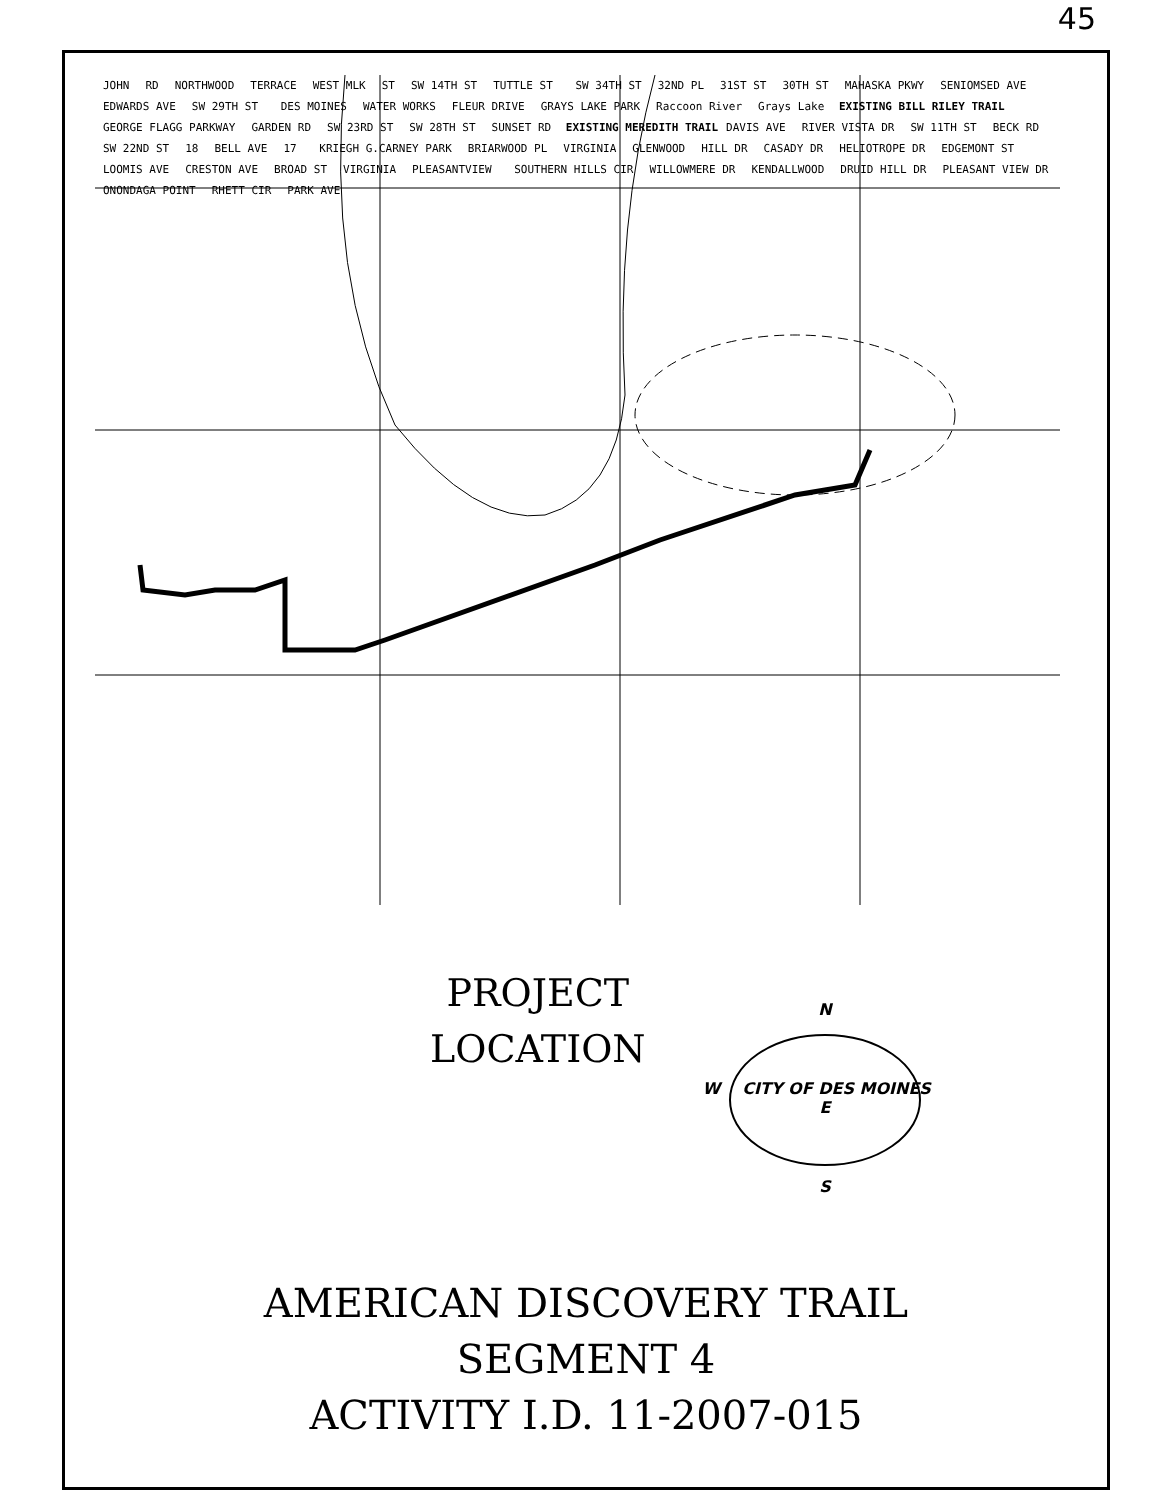45
JOHN RD NORTHWOOD TERRACE WEST MLK ST SW 14TH ST TUTTLE ST SW 34TH ST 32ND PL 31ST ST 30TH ST MAHASKA PKWY SENIOMSED AVE EDWARDS AVE SW 29TH ST DES MOINES WATER WORKS FLEUR DRIVE GRAYS LAKE PARK Raccoon River Grays Lake EXISTING BILL RILEY TRAIL GEORGE FLAGG PARKWAY GARDEN RD SW 23RD ST SW 28TH ST SUNSET RD EXISTING MEREDITH TRAIL DAVIS AVE RIVER VISTA DR SW 11TH ST BECK RD SW 22ND ST 18 BELL AVE 17 KRIEGH G.CARNEY PARK BRIARWOOD PL VIRGINIA GLENWOOD HILL DR CASADY DR HELIOTROPE DR EDGEMONT ST LOOMIS AVE CRESTON AVE BROAD ST VIRGINIA PLEASANTVIEW SOUTHERN HILLS CIR WILLOWMERE DR KENDALLWOOD DRUID HILL DR PLEASANT VIEW DR ONONDAGA POINT RHETT CIR PARK AVE
PROJECT
LOCATION
N
W CITY OF DES MOINES E
S
AMERICAN DISCOVERY TRAIL
SEGMENT 4
ACTIVITY I.D. 11-2007-015